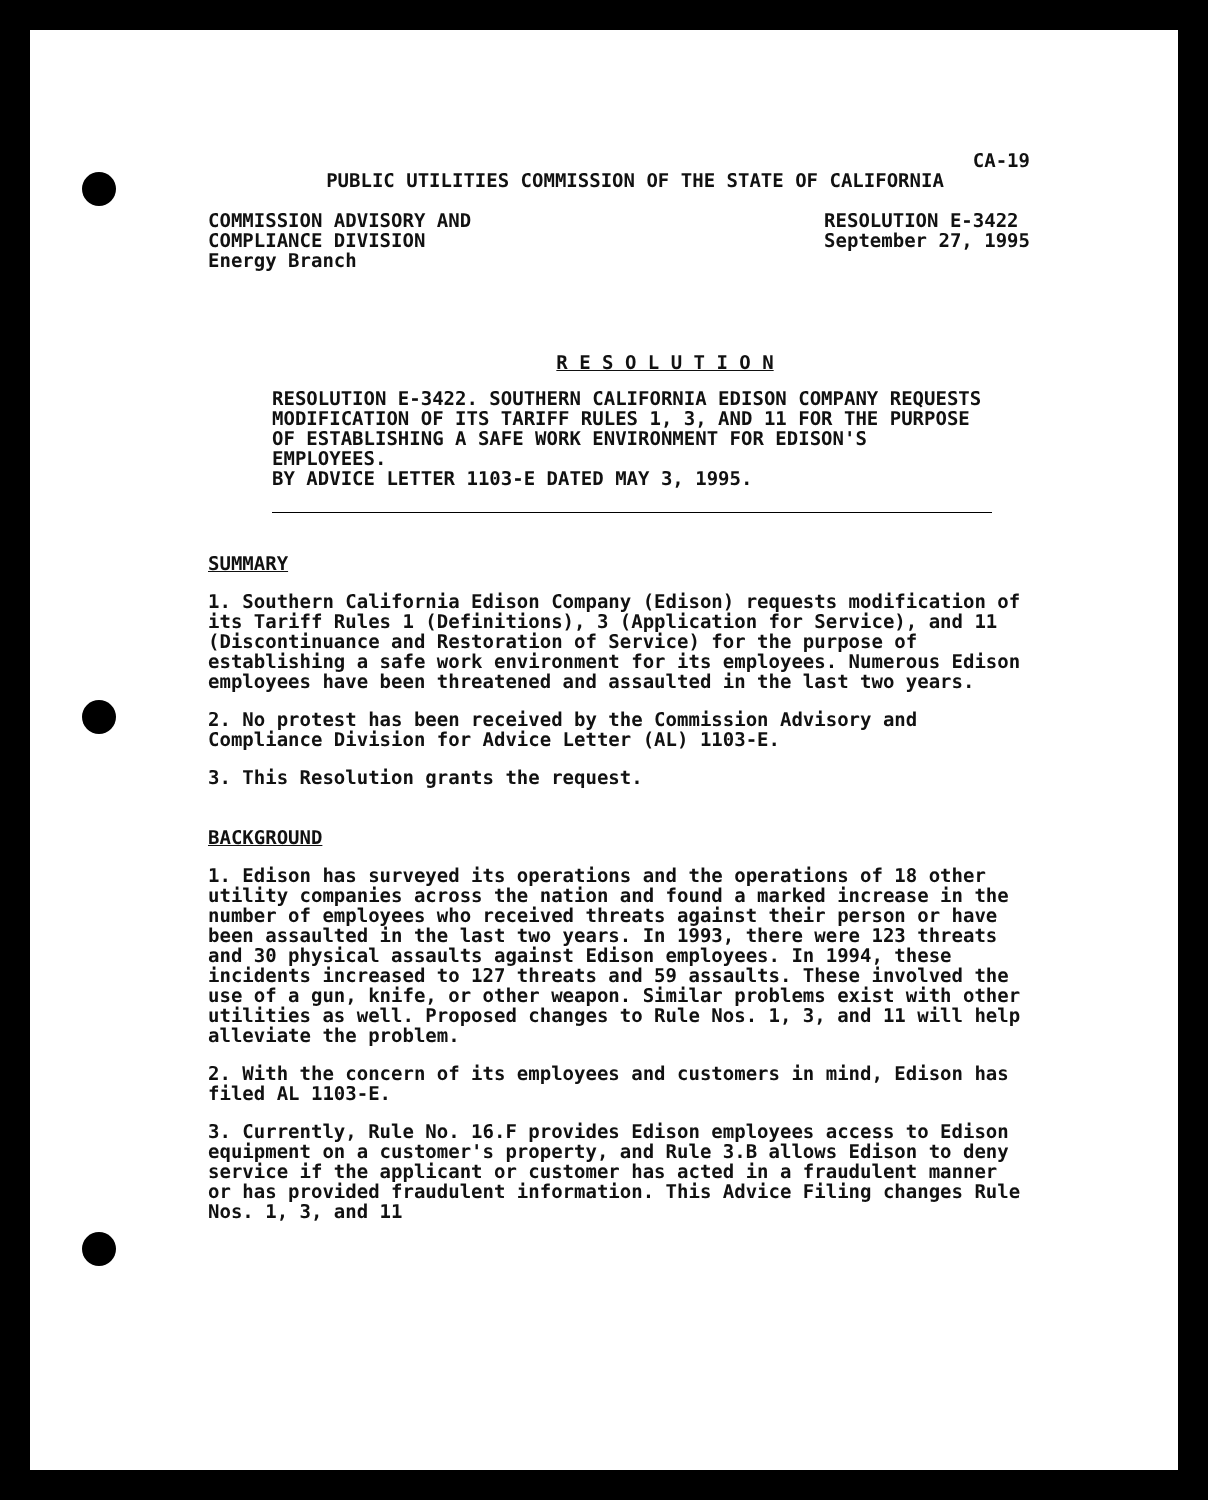CA-19
PUBLIC UTILITIES COMMISSION OF THE STATE OF CALIFORNIA
COMMISSION ADVISORY AND
COMPLIANCE DIVISION
Energy Branch
RESOLUTION E-3422
September 27, 1995
R E S O L U T I O N
RESOLUTION E-3422. SOUTHERN CALIFORNIA EDISON COMPANY REQUESTS MODIFICATION OF ITS TARIFF RULES 1, 3, AND 11 FOR THE PURPOSE OF ESTABLISHING A SAFE WORK ENVIRONMENT FOR EDISON'S EMPLOYEES.
BY ADVICE LETTER 1103-E DATED MAY 3, 1995.
SUMMARY
1. Southern California Edison Company (Edison) requests modification of its Tariff Rules 1 (Definitions), 3 (Application for Service), and 11 (Discontinuance and Restoration of Service) for the purpose of establishing a safe work environment for its employees. Numerous Edison employees have been threatened and assaulted in the last two years.
2. No protest has been received by the Commission Advisory and Compliance Division for Advice Letter (AL) 1103-E.
3. This Resolution grants the request.
BACKGROUND
1. Edison has surveyed its operations and the operations of 18 other utility companies across the nation and found a marked increase in the number of employees who received threats against their person or have been assaulted in the last two years. In 1993, there were 123 threats and 30 physical assaults against Edison employees. In 1994, these incidents increased to 127 threats and 59 assaults. These involved the use of a gun, knife, or other weapon. Similar problems exist with other utilities as well. Proposed changes to Rule Nos. 1, 3, and 11 will help alleviate the problem.
2. With the concern of its employees and customers in mind, Edison has filed AL 1103-E.
3. Currently, Rule No. 16.F provides Edison employees access to Edison equipment on a customer's property, and Rule 3.B allows Edison to deny service if the applicant or customer has acted in a fraudulent manner or has provided fraudulent information. This Advice Filing changes Rule Nos. 1, 3, and 11